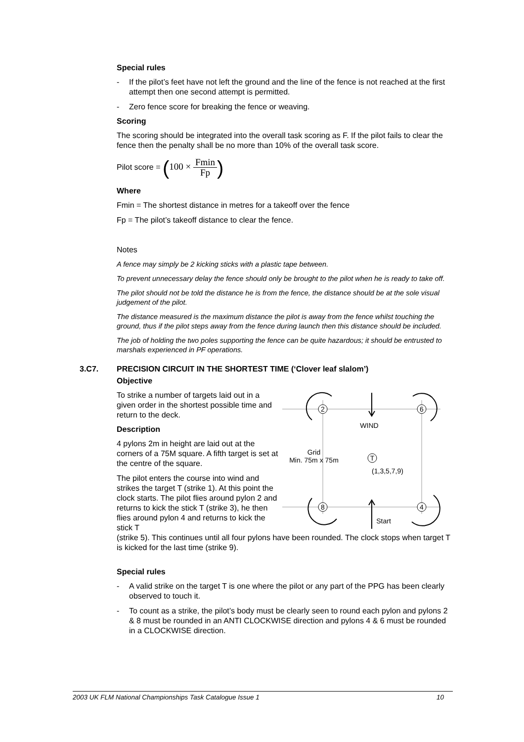Special rules
- If the pilot’s feet have not left the ground and the line of the fence is not reached at the first attempt then one second attempt is permitted.
- Zero fence score for breaking the fence or weaving.
Scoring
The scoring should be integrated into the overall task scoring as F. If the pilot fails to clear the fence then the penalty shall be no more than 10% of the overall task score.
Pilot score = (100 × Fmin Fp)
Where
Fmin = The shortest distance in metres for a takeoff over the fence
Fp = The pilot’s takeoff distance to clear the fence.
Notes
A fence may simply be 2 kicking sticks with a plastic tape between.
To prevent unnecessary delay the fence should only be brought to the pilot when he is ready to take off.
The pilot should not be told the distance he is from the fence, the distance should be at the sole visual judgement of the pilot.
The distance measured is the maximum distance the pilot is away from the fence whilst touching the ground, thus if the pilot steps away from the fence during launch then this distance should be included.
The job of holding the two poles supporting the fence can be quite hazardous; it should be entrusted to marshals experienced in PF operations.
3.C7. PRECISION CIRCUIT IN THE SHORTEST TIME (‘Clover leaf slalom’)
Objective
To strike a number of targets laid out in a given order in the shortest possible time and return to the deck.
Description
4 pylons 2m in height are laid out at the corners of a 75M square. A fifth target is set at the centre of the square.
The pilot enters the course into wind and strikes the target T (strike 1). At this point the clock starts. The pilot flies around pylon 2 and returns to kick the stick T (strike 3), he then flies around pylon 4 and returns to kick the stick T
2
6
8
4
T
WIND
Grid
Min. 75m x 75m
(1,3,5,7,9)
Start
(strike 5). This continues until all four pylons have been rounded. The clock stops when target T is kicked for the last time (strike 9).
Special rules
- A valid strike on the target T is one where the pilot or any part of the PPG has been clearly observed to touch it.
- To count as a strike, the pilot’s body must be clearly seen to round each pylon and pylons 2 & 8 must be rounded in an ANTI CLOCKWISE direction and pylons 4 & 6 must be rounded in a CLOCKWISE direction.
2003 UK FLM National Championships Task Catalogue Issue 1 10